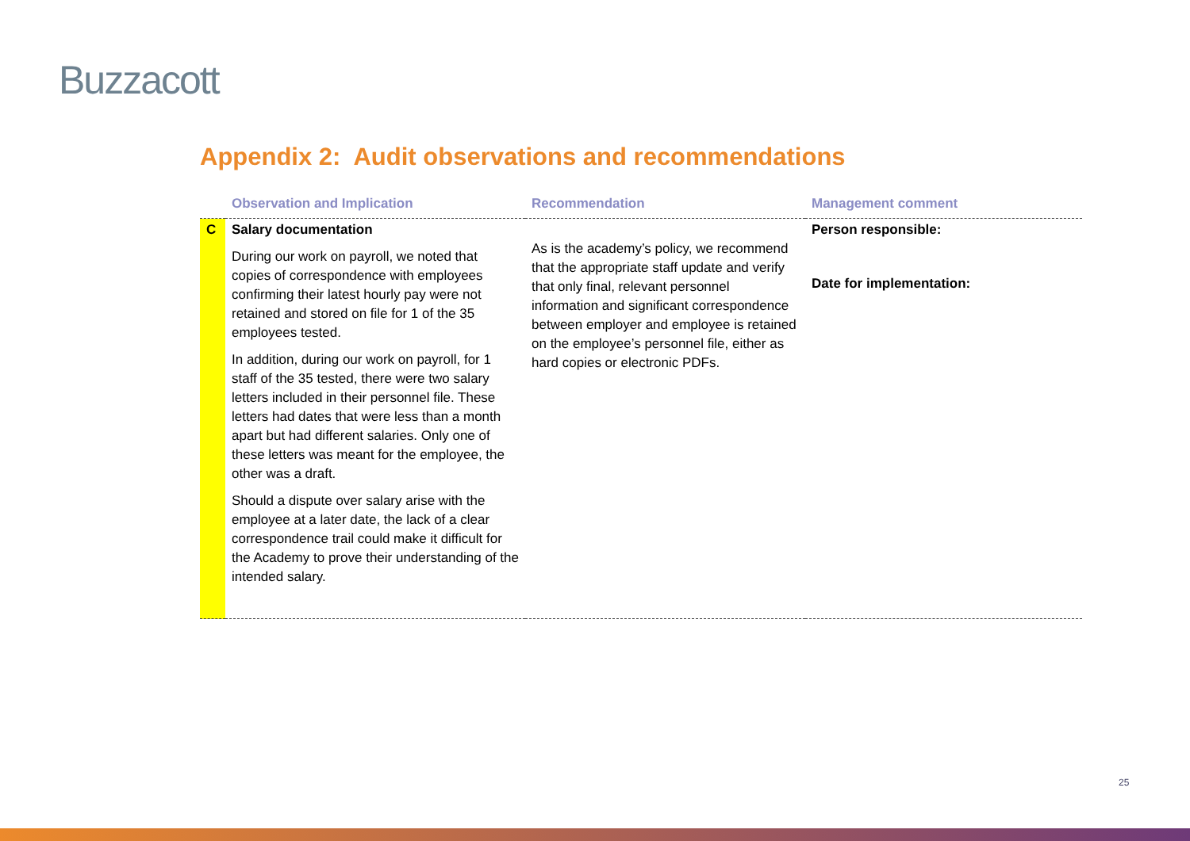Buzzacott
Appendix 2: Audit observations and recommendations
| | Observation and Implication | Recommendation | Management comment |
| --- | --- | --- | --- |
| C | Salary documentation During our work on payroll, we noted that copies of correspondence with employees confirming their latest hourly pay were not retained and stored on file for 1 of the 35 employees tested. In addition, during our work on payroll, for 1 staff of the 35 tested, there were two salary letters included in their personnel file. These letters had dates that were less than a month apart but had different salaries. Only one of these letters was meant for the employee, the other was a draft. Should a dispute over salary arise with the employee at a later date, the lack of a clear correspondence trail could make it difficult for the Academy to prove their understanding of the intended salary. | As is the academy’s policy, we recommend that the appropriate staff update and verify that only final, relevant personnel information and significant correspondence between employer and employee is retained on the employee’s personnel file, either as hard copies or electronic PDFs. | Person responsible: Date for implementation: |
25